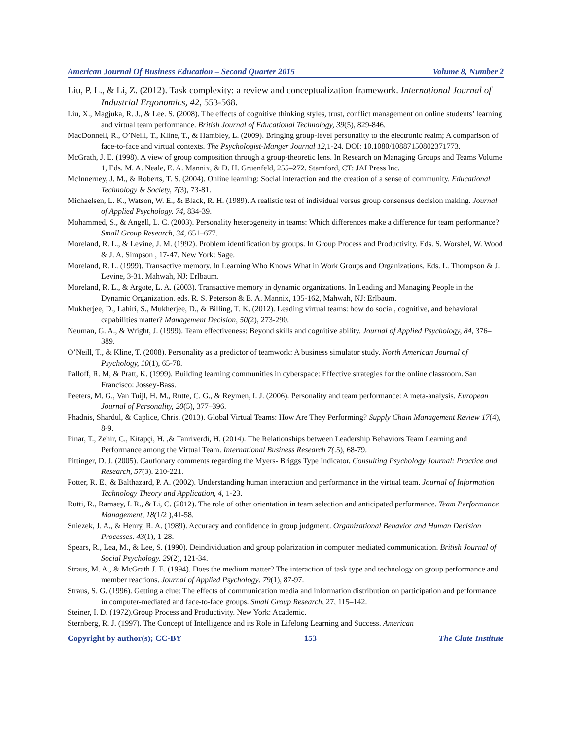American Journal Of Business Education – Second Quarter 2015 Volume 8, Number 2
Liu, P. L., & Li, Z. (2012). Task complexity: a review and conceptualization framework. International Journal of Industrial Ergonomics, 42, 553-568.
Liu, X., Magjuka, R. J., & Lee. S. (2008). The effects of cognitive thinking styles, trust, conflict management on online students’ learning and virtual team performance. British Journal of Educational Technology, 39(5), 829-846.
MacDonnell, R., O’Neill, T., Kline, T., & Hambley, L. (2009). Bringing group-level personality to the electronic realm; A comparison of face-to-face and virtual contexts. The Psychologist-Manger Journal 12, 1-24. DOI: 10.1080/10887150802371773.
McGrath, J. E. (1998). A view of group composition through a group-theoretic lens. In Research on Managing Groups and Teams Volume 1, Eds. M. A. Neale, E. A. Mannix, & D. H. Gruenfeld, 255–272. Stamford, CT: JAI Press Inc.
McInnerney, J. M., & Roberts, T. S. (2004). Online learning: Social interaction and the creation of a sense of community. Educational Technology & Society, 7(3), 73-81.
Michaelsen, L. K., Watson, W. E., & Black, R. H. (1989). A realistic test of individual versus group consensus decision making. Journal of Applied Psychology. 74, 834-39.
Mohammed, S., & Angell, L. C. (2003). Personality heterogeneity in teams: Which differences make a difference for team performance? Small Group Research, 34, 651–677.
Moreland, R. L., & Levine, J. M. (1992). Problem identification by groups. In Group Process and Productivity. Eds. S. Worshel, W. Wood & J. A. Simpson , 17-47. New York: Sage.
Moreland, R. L. (1999). Transactive memory. In Learning Who Knows What in Work Groups and Organizations, Eds. L. Thompson & J. Levine, 3-31. Mahwah, NJ: Erlbaum.
Moreland, R. L., & Argote, L. A. (2003). Transactive memory in dynamic organizations. In Leading and Managing People in the Dynamic Organization. eds. R. S. Peterson & E. A. Mannix, 135-162, Mahwah, NJ: Erlbaum.
Mukherjee, D., Lahiri, S., Mukherjee, D., & Billing, T. K. (2012). Leading virtual teams: how do social, cognitive, and behavioral capabilities matter? Management Decision, 50(2), 273-290.
Neuman, G. A., & Wright, J. (1999). Team effectiveness: Beyond skills and cognitive ability. Journal of Applied Psychology, 84, 376–389.
O’Neill, T., & Kline, T. (2008). Personality as a predictor of teamwork: A business simulator study. North American Journal of Psychology, 10(1), 65-78.
Palloff, R. M, & Pratt, K. (1999). Building learning communities in cyberspace: Effective strategies for the online classroom. San Francisco: Jossey-Bass.
Peeters, M. G., Van Tuijl, H. M., Rutte, C. G., & Reymen, I. J. (2006). Personality and team performance: A meta-analysis. European Journal of Personality, 20(5), 377–396.
Phadnis, Shardul, & Caplice, Chris. (2013). Global Virtual Teams: How Are They Performing? Supply Chain Management Review 17(4), 8-9.
Pinar, T., Zehir, C., Kitapçi, H. ,& Tanriverdi, H. (2014). The Relationships between Leadership Behaviors Team Learning and Performance among the Virtual Team. International Business Research 7(.5), 68-79.
Pittinger, D. J. (2005). Cautionary comments regarding the Myers- Briggs Type Indicator. Consulting Psychology Journal: Practice and Research, 57(3). 210-221.
Potter, R. E., & Balthazard, P. A. (2002). Understanding human interaction and performance in the virtual team. Journal of Information Technology Theory and Application, 4, 1-23.
Rutti, R., Ramsey, I. R., & Li, C. (2012). The role of other orientation in team selection and anticipated performance. Team Performance Management, 18(1/2 ),41-58.
Sniezek, J. A., & Henry, R. A. (1989). Accuracy and confidence in group judgment. Organizational Behavior and Human Decision Processes. 43(1), 1-28.
Spears, R., Lea, M., & Lee, S. (1990). Deindividuation and group polarization in computer mediated communication. British Journal of Social Psychology. 29(2), 121-34.
Straus, M. A., & McGrath J. E. (1994). Does the medium matter? The interaction of task type and technology on group performance and member reactions. Journal of Applied Psychology. 79(1), 87-97.
Straus, S. G. (1996). Getting a clue: The effects of communication media and information distribution on participation and performance in computer-mediated and face-to-face groups. Small Group Research, 27, 115–142.
Steiner, I. D. (1972).Group Process and Productivity. New York: Academic.
Sternberg, R. J. (1997). The Concept of Intelligence and its Role in Lifelong Learning and Success. American
Copyright by author(s); CC-BY 153 The Clute Institute